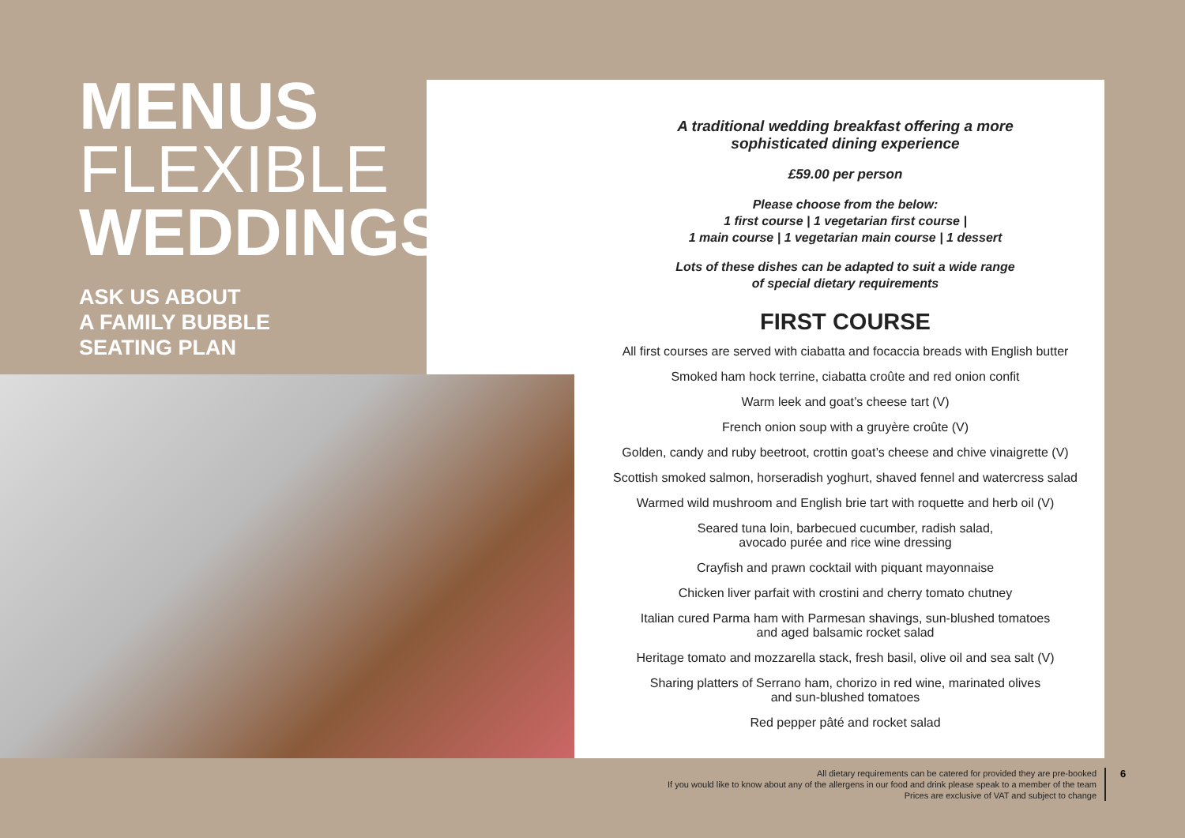MENUS
FLEXIBLE
WEDDINGS
ASK US ABOUT
A FAMILY BUBBLE
SEATING PLAN
A traditional wedding breakfast offering a more
sophisticated dining experience
£59.00 per person
Please choose from the below:
1 first course | 1 vegetarian first course |
1 main course | 1 vegetarian main course | 1 dessert
Lots of these dishes can be adapted to suit a wide range
of special dietary requirements
FIRST COURSE
All first courses are served with ciabatta and focaccia breads with English butter
Smoked ham hock terrine, ciabatta croûte and red onion confit
Warm leek and goat’s cheese tart (V)
French onion soup with a gruyère croûte (V)
Golden, candy and ruby beetroot, crottin goat’s cheese and chive vinaigrette (V)
Scottish smoked salmon, horseradish yoghurt, shaved fennel and watercress salad
Warmed wild mushroom and English brie tart with roquette and herb oil (V)
Seared tuna loin, barbecued cucumber, radish salad,
avocado purée and rice wine dressing
Crayfish and prawn cocktail with piquant mayonnaise
Chicken liver parfait with crostini and cherry tomato chutney
Italian cured Parma ham with Parmesan shavings, sun-blushed tomatoes
and aged balsamic rocket salad
Heritage tomato and mozzarella stack, fresh basil, olive oil and sea salt (V)
Sharing platters of Serrano ham, chorizo in red wine, marinated olives
and sun-blushed tomatoes
Red pepper pâté and rocket salad
All dietary requirements can be catered for provided they are pre-booked
If you would like to know about any of the allergens in our food and drink please speak to a member of the team
Prices are exclusive of VAT and subject to change
6